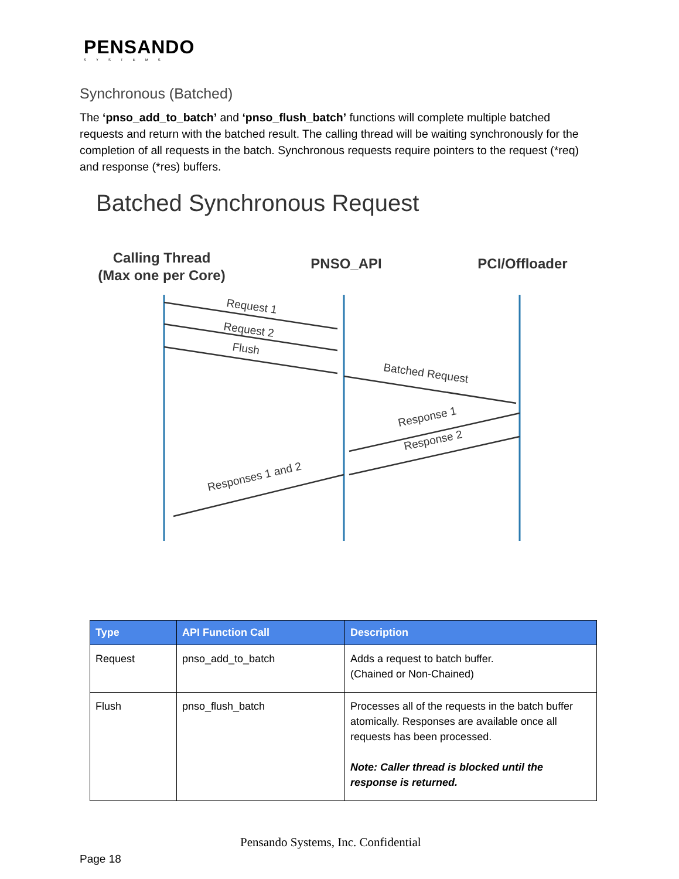PENSANDO
SYSTEMS
Synchronous (Batched)
The ‘pnso_add_to_batch’ and ‘pnso_flush_batch’ functions will complete multiple batched requests and return with the batched result. The calling thread will be waiting synchronously for the completion of all requests in the batch. Synchronous requests require pointers to the request (*req) and response (*res) buffers.
Batched Synchronous Request
Calling Thread
(Max one per Core)
PNSO_API
PCI/Offloader
Request 1
Request 2
Flush
Batched Request
Response 1
Response 2
Responses 1 and 2
| Type | API Function Call | Description |
| --- | --- | --- |
| Request | pnso_add_to_batch | Adds a request to batch buffer. (Chained or Non-Chained) |
| Flush | pnso_flush_batch | Processes all of the requests in the batch buffer atomically. Responses are available once all requests has been processed. Note: Caller thread is blocked until the response is returned. |
Pensando Systems, Inc. Confidential
Page 18